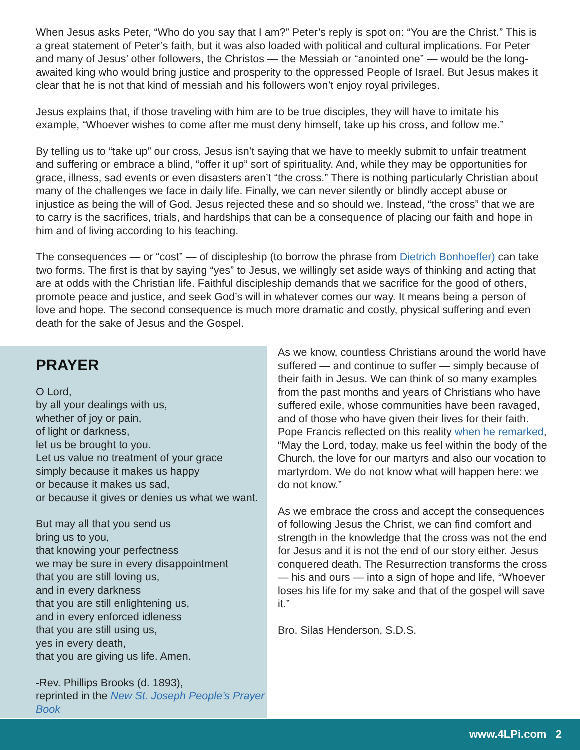When Jesus asks Peter, “Who do you say that I am?” Peter’s reply is spot on: “You are the Christ.” This is a great statement of Peter’s faith, but it was also loaded with political and cultural implications. For Peter and many of Jesus’ other followers, the Christos — the Messiah or “anointed one” — would be the long-awaited king who would bring justice and prosperity to the oppressed People of Israel. But Jesus makes it clear that he is not that kind of messiah and his followers won’t enjoy royal privileges.
Jesus explains that, if those traveling with him are to be true disciples, they will have to imitate his example, “Whoever wishes to come after me must deny himself, take up his cross, and follow me.”
By telling us to “take up” our cross, Jesus isn’t saying that we have to meekly submit to unfair treatment and suffering or embrace a blind, “offer it up” sort of spirituality. And, while they may be opportunities for grace, illness, sad events or even disasters aren’t “the cross.” There is nothing particularly Christian about many of the challenges we face in daily life. Finally, we can never silently or blindly accept abuse or injustice as being the will of God. Jesus rejected these and so should we. Instead, “the cross” that we are to carry is the sacrifices, trials, and hardships that can be a consequence of placing our faith and hope in him and of living according to his teaching.
The consequences — or “cost” — of discipleship (to borrow the phrase from Dietrich Bonhoeffer) can take two forms. The first is that by saying “yes” to Jesus, we willingly set aside ways of thinking and acting that are at odds with the Christian life. Faithful discipleship demands that we sacrifice for the good of others, promote peace and justice, and seek God’s will in whatever comes our way. It means being a person of love and hope. The second consequence is much more dramatic and costly, physical suffering and even death for the sake of Jesus and the Gospel.
PRAYER
O Lord,
by all your dealings with us,
whether of joy or pain,
of light or darkness,
let us be brought to you.
Let us value no treatment of your grace
simply because it makes us happy
or because it makes us sad,
or because it gives or denies us what we want.
But may all that you send us
bring us to you,
that knowing your perfectness
we may be sure in every disappointment
that you are still loving us,
and in every darkness
that you are still enlightening us,
and in every enforced idleness
that you are still using us,
yes in every death,
that you are giving us life. Amen.
-Rev. Phillips Brooks (d. 1893),
reprinted in the New St. Joseph People’s Prayer Book
As we know, countless Christians around the world have suffered — and continue to suffer — simply because of their faith in Jesus. We can think of so many examples from the past months and years of Christians who have suffered exile, whose communities have been ravaged, and of those who have given their lives for their faith. Pope Francis reflected on this reality when he remarked, “May the Lord, today, make us feel within the body of the Church, the love for our martyrs and also our vocation to martyrdom. We do not know what will happen here: we do not know.”
As we embrace the cross and accept the consequences of following Jesus the Christ, we can find comfort and strength in the knowledge that the cross was not the end for Jesus and it is not the end of our story either. Jesus conquered death. The Resurrection transforms the cross — his and ours — into a sign of hope and life, “Whoever loses his life for my sake and that of the gospel will save it.”
Bro. Silas Henderson, S.D.S.
www.4LPi.com 2